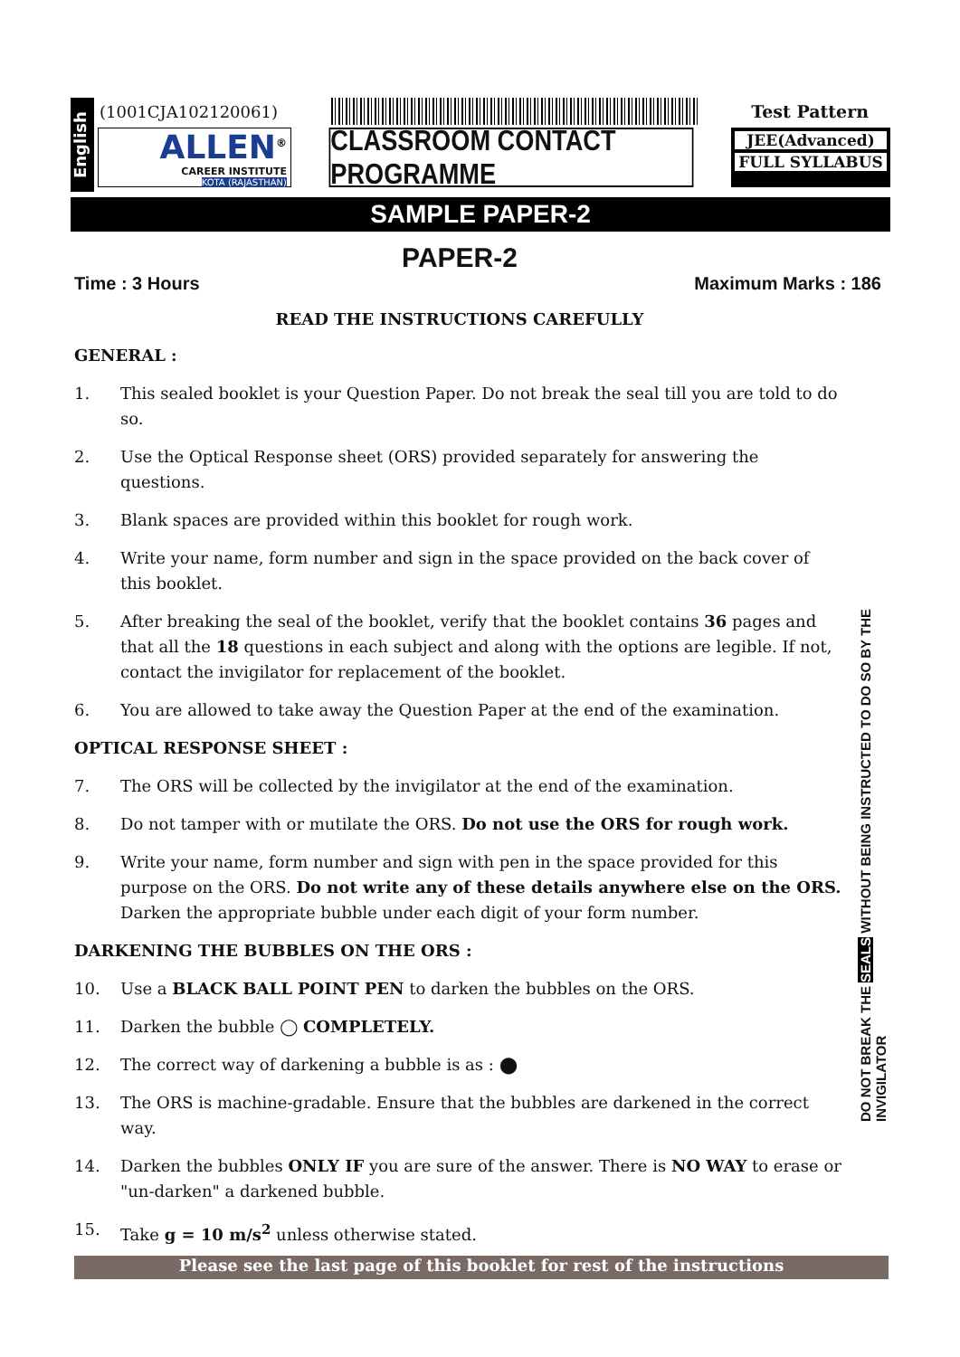English
(1001CJA102120061) Test Pattern
ALLEN<sup>®</sup>
CAREER INSTITUTE
KOTA (RAJASTHAN)
CLASSROOM CONTACT PROGRAMME
JEE(Advanced)
FULL SYLLABUS
SAMPLE PAPER-2
PAPER-2
Time : 3 Hours Maximum Marks : 186
READ THE INSTRUCTIONS CAREFULLY
GENERAL :
1. This sealed booklet is your Question Paper. Do not break the seal till you are told to do so.
2. Use the Optical Response sheet (ORS) provided separately for answering the questions.
3. Blank spaces are provided within this booklet for rough work.
4. Write your name, form number and sign in the space provided on the back cover of this booklet.
5. After breaking the seal of the booklet, verify that the booklet contains 36 pages and that all the 18 questions in each subject and along with the options are legible. If not, contact the invigilator for replacement of the booklet.
6. You are allowed to take away the Question Paper at the end of the examination.
OPTICAL RESPONSE SHEET :
7. The ORS will be collected by the invigilator at the end of the examination.
8. Do not tamper with or mutilate the ORS. Do not use the ORS for rough work.
9. Write your name, form number and sign with pen in the space provided for this purpose on the ORS. Do not write any of these details anywhere else on the ORS. Darken the appropriate bubble under each digit of your form number.
DARKENING THE BUBBLES ON THE ORS :
10. Use a BLACK BALL POINT PEN to darken the bubbles on the ORS.
11. Darken the bubble ◯ COMPLETELY.
12. The correct way of darkening a bubble is as : ⬤
13. The ORS is machine-gradable. Ensure that the bubbles are darkened in the correct way.
14. Darken the bubbles ONLY IF you are sure of the answer. There is NO WAY to erase or "un-darken" a darkened bubble.
15. Take g = 10 m/s<sup>2</sup> unless otherwise stated.
Please see the last page of this booklet for rest of the instructions
DO NOT BREAK THE SEALS WITHOUT BEING INSTRUCTED TO DO SO BY THE INVIGILATOR